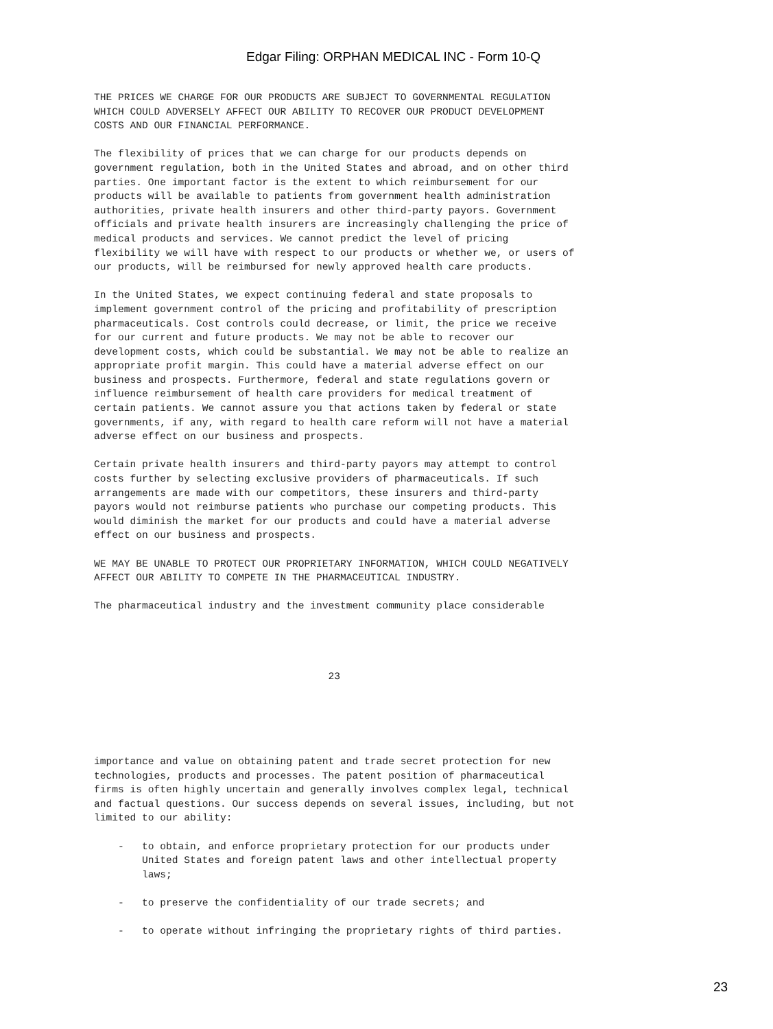Edgar Filing: ORPHAN MEDICAL INC - Form 10-Q
THE PRICES WE CHARGE FOR OUR PRODUCTS ARE SUBJECT TO GOVERNMENTAL REGULATION
WHICH COULD ADVERSELY AFFECT OUR ABILITY TO RECOVER OUR PRODUCT DEVELOPMENT
COSTS AND OUR FINANCIAL PERFORMANCE.

The flexibility of prices that we can charge for our products depends on
government regulation, both in the United States and abroad, and on other third
parties. One important factor is the extent to which reimbursement for our
products will be available to patients from government health administration
authorities, private health insurers and other third-party payors. Government
officials and private health insurers are increasingly challenging the price of
medical products and services. We cannot predict the level of pricing
flexibility we will have with respect to our products or whether we, or users of
our products, will be reimbursed for newly approved health care products.

In the United States, we expect continuing federal and state proposals to
implement government control of the pricing and profitability of prescription
pharmaceuticals. Cost controls could decrease, or limit, the price we receive
for our current and future products. We may not be able to recover our
development costs, which could be substantial. We may not be able to realize an
appropriate profit margin. This could have a material adverse effect on our
business and prospects. Furthermore, federal and state regulations govern or
influence reimbursement of health care providers for medical treatment of
certain patients. We cannot assure you that actions taken by federal or state
governments, if any, with regard to health care reform will not have a material
adverse effect on our business and prospects.

Certain private health insurers and third-party payors may attempt to control
costs further by selecting exclusive providers of pharmaceuticals. If such
arrangements are made with our competitors, these insurers and third-party
payors would not reimburse patients who purchase our competing products. This
would diminish the market for our products and could have a material adverse
effect on our business and prospects.

WE MAY BE UNABLE TO PROTECT OUR PROPRIETARY INFORMATION, WHICH COULD NEGATIVELY
AFFECT OUR ABILITY TO COMPETE IN THE PHARMACEUTICAL INDUSTRY.

The pharmaceutical industry and the investment community place considerable




                                       23
importance and value on obtaining patent and trade secret protection for new
technologies, products and processes. The patent position of pharmaceutical
firms is often highly uncertain and generally involves complex legal, technical
and factual questions. Our success depends on several issues, including, but not
limited to our ability:

    -   to obtain, and enforce proprietary protection for our products under
        United States and foreign patent laws and other intellectual property
        laws;

    -   to preserve the confidentiality of our trade secrets; and

    -   to operate without infringing the proprietary rights of third parties.
23